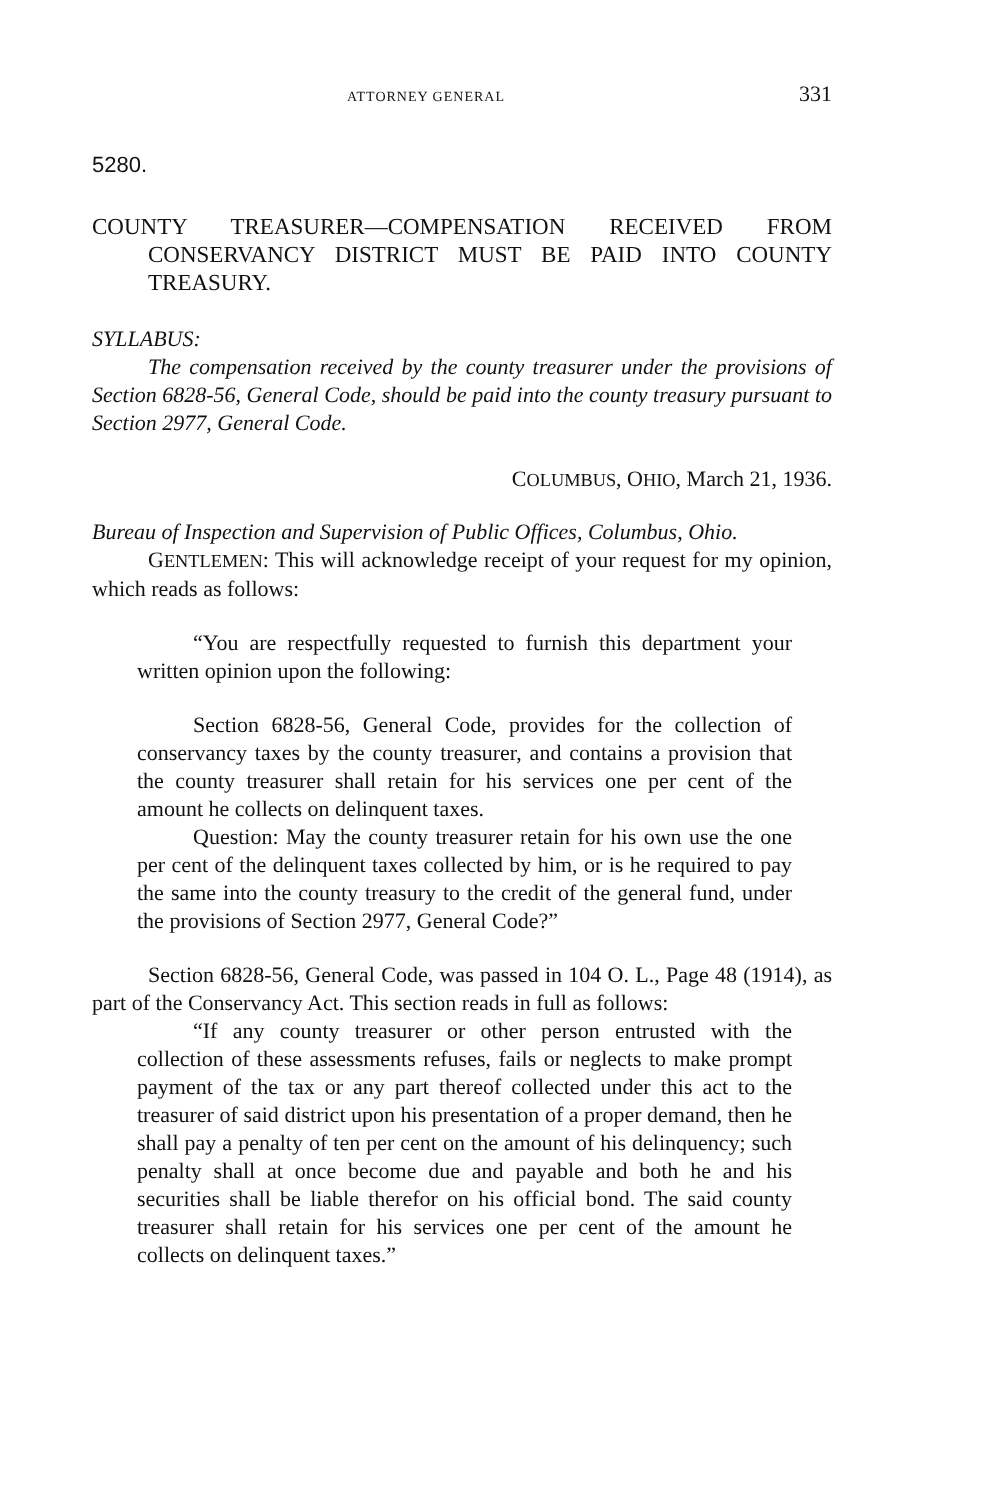ATTORNEY GENERAL 331
5280.
COUNTY TREASURER—COMPENSATION RECEIVED FROM CONSERVANCY DISTRICT MUST BE PAID INTO COUNTY TREASURY.
SYLLABUS:
The compensation received by the county treasurer under the provisions of Section 6828-56, General Code, should be paid into the county treasury pursuant to Section 2977, General Code.
COLUMBUS, OHIO, March 21, 1936.
Bureau of Inspection and Supervision of Public Offices, Columbus, Ohio.
GENTLEMEN: This will acknowledge receipt of your request for my opinion, which reads as follows:
“You are respectfully requested to furnish this department your written opinion upon the following:
Section 6828-56, General Code, provides for the collection of conservancy taxes by the county treasurer, and contains a provision that the county treasurer shall retain for his services one per cent of the amount he collects on delinquent taxes.
Question: May the county treasurer retain for his own use the one per cent of the delinquent taxes collected by him, or is he required to pay the same into the county treasury to the credit of the general fund, under the provisions of Section 2977, General Code?”
Section 6828-56, General Code, was passed in 104 O. L., Page 48 (1914), as part of the Conservancy Act. This section reads in full as follows:
“If any county treasurer or other person entrusted with the collection of these assessments refuses, fails or neglects to make prompt payment of the tax or any part thereof collected under this act to the treasurer of said district upon his presentation of a proper demand, then he shall pay a penalty of ten per cent on the amount of his delinquency; such penalty shall at once become due and payable and both he and his securities shall be liable therefor on his official bond. The said county treasurer shall retain for his services one per cent of the amount he collects on delinquent taxes.”